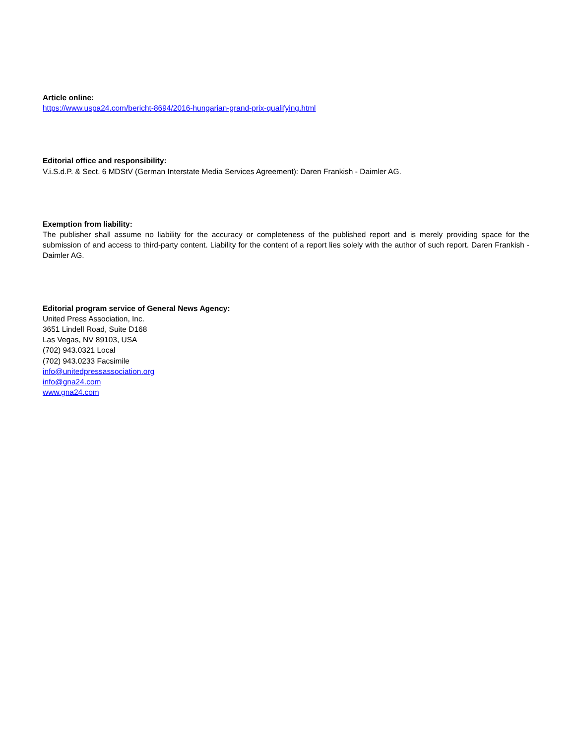Article online:
https://www.uspa24.com/bericht-8694/2016-hungarian-grand-prix-qualifying.html
Editorial office and responsibility:
V.i.S.d.P. & Sect. 6 MDStV (German Interstate Media Services Agreement): Daren Frankish - Daimler AG.
Exemption from liability:
The publisher shall assume no liability for the accuracy or completeness of the published report and is merely providing space for the submission of and access to third-party content. Liability for the content of a report lies solely with the author of such report. Daren Frankish - Daimler AG.
Editorial program service of General News Agency:
United Press Association, Inc.
3651 Lindell Road, Suite D168
Las Vegas, NV 89103, USA
(702) 943.0321 Local
(702) 943.0233 Facsimile
info@unitedpressassociation.org
info@gna24.com
www.gna24.com